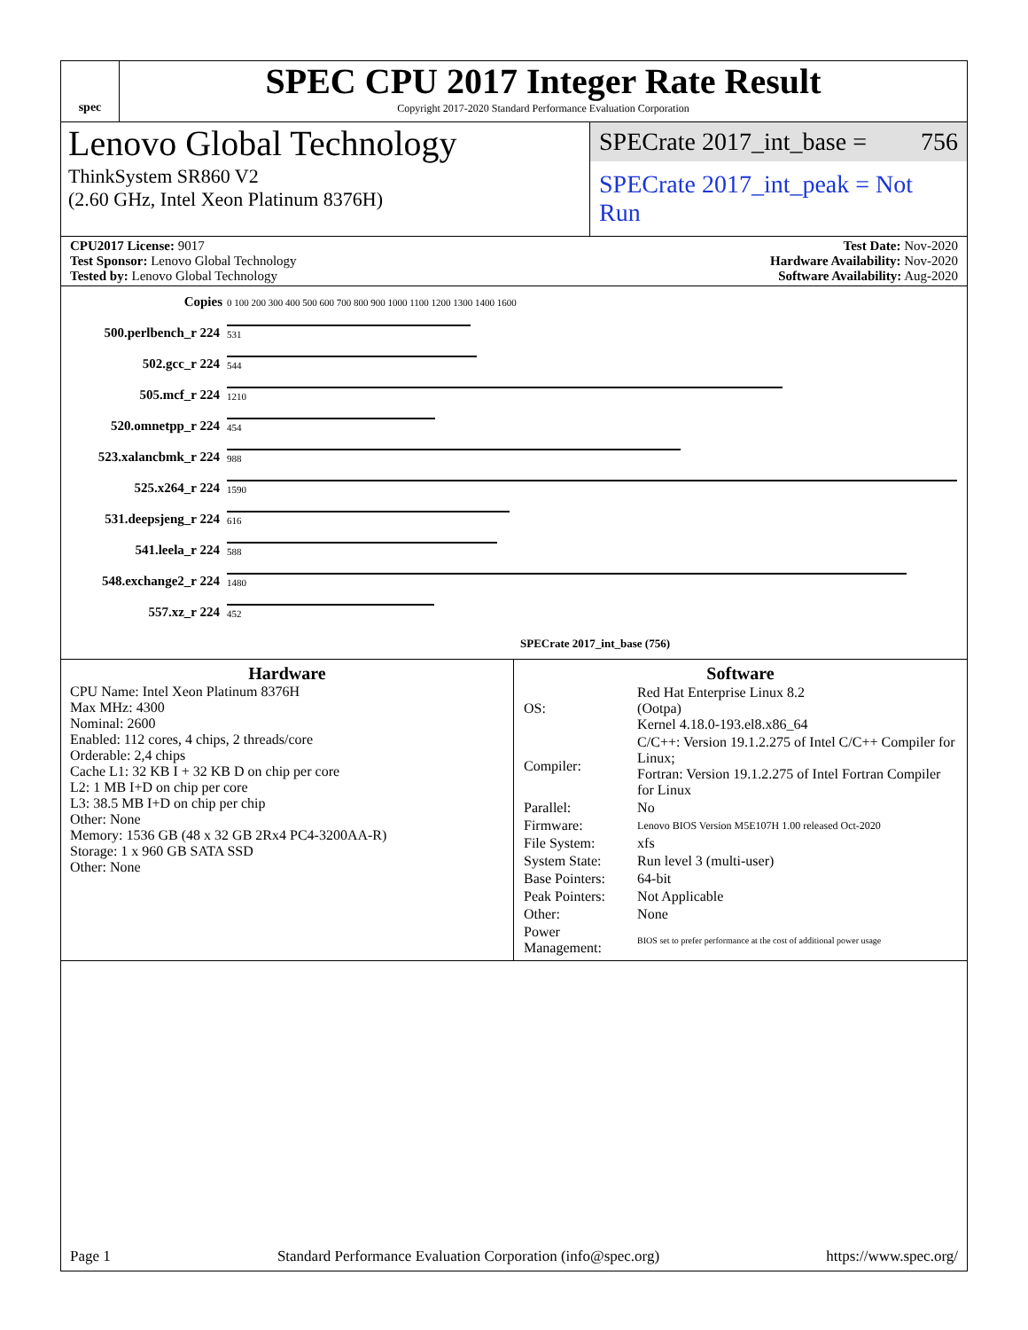spec
SPEC CPU 2017 Integer Rate Result
Copyright 2017-2020 Standard Performance Evaluation Corporation
Lenovo Global Technology
ThinkSystem SR860 V2
(2.60 GHz, Intel Xeon Platinum 8376H)
SPECrate 2017_int_base = 756
SPECrate 2017_int_peak = Not Run
CPU2017 License: 9017
Test Sponsor: Lenovo Global Technology
Tested by: Lenovo Global Technology
Test Date: Nov-2020
Hardware Availability: Nov-2020
Software Availability: Aug-2020
| Copies | 0 100 200 300 400 500 600 700 800 900 1000 1100 1200 1300 1400 1600 |
| 500.perlbench_r 224 | 531 |
| 502.gcc_r 224 | 544 |
| 505.mcf_r 224 | 1210 |
| 520.omnetpp_r 224 | 454 |
| 523.xalancbmk_r 224 | 988 |
| 525.x264_r 224 | 1590 |
| 531.deepsjeng_r 224 | 616 |
| 541.leela_r 224 | 588 |
| 548.exchange2_r 224 | 1480 |
| 557.xz_r 224 | 452 |
| | SPECrate 2017_int_base (756) |
Hardware
CPU Name: Intel Xeon Platinum 8376H
Max MHz: 4300
Nominal: 2600
Enabled: 112 cores, 4 chips, 2 threads/core
Orderable: 2,4 chips
Cache L1: 32 KB I + 32 KB D on chip per core
L2: 1 MB I+D on chip per core
L3: 38.5 MB I+D on chip per chip
Other: None
Memory: 1536 GB (48 x 32 GB 2Rx4 PC4-3200AA-R)
Storage: 1 x 960 GB SATA SSD
Other: None
Software
| OS: | Red Hat Enterprise Linux 8.2 (Ootpa) Kernel 4.18.0-193.el8.x86_64 |
| Compiler: | C/C++: Version 19.1.2.275 of Intel C/C++ Compiler for Linux; Fortran: Version 19.1.2.275 of Intel Fortran Compiler for Linux |
| Parallel: | No |
| Firmware: | Lenovo BIOS Version M5E107H 1.00 released Oct-2020 |
| File System: | xfs |
| System State: | Run level 3 (multi-user) |
| Base Pointers: | 64-bit |
| Peak Pointers: | Not Applicable |
| Other: | None |
| Power Management: | BIOS set to prefer performance at the cost of additional power usage |
Page 1 Standard Performance Evaluation Corporation (info@spec.org) https://www.spec.org/